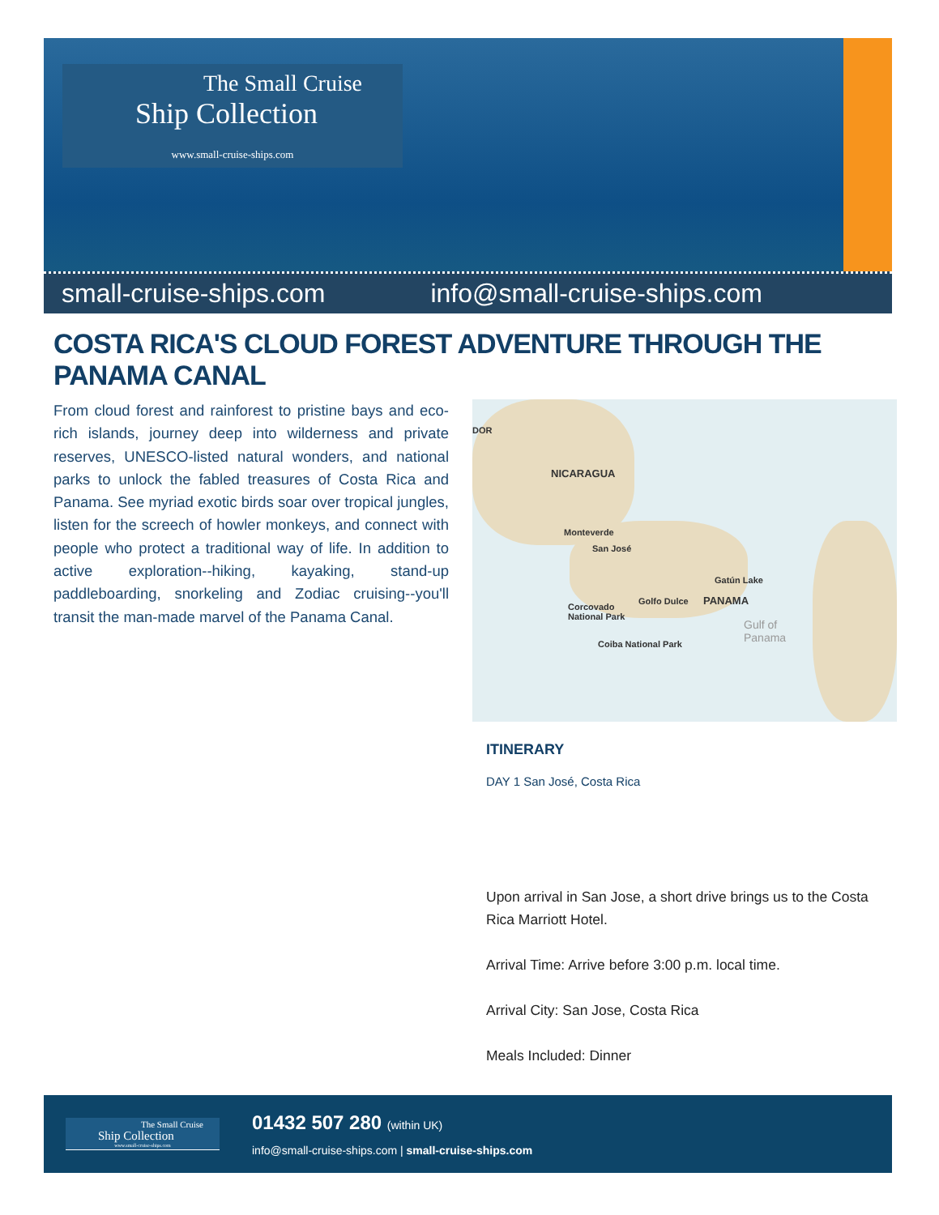The Small Cruise
Ship Collection
www.small-cruise-ships.com
small-cruise-ships.com info@small-cruise-ships.com
COSTA RICA'S CLOUD FOREST ADVENTURE THROUGH THE PANAMA CANAL
From cloud forest and rainforest to pristine bays and eco-rich islands, journey deep into wilderness and private reserves, UNESCO-listed natural wonders, and national parks to unlock the fabled treasures of Costa Rica and Panama. See myriad exotic birds soar over tropical jungles, listen for the screech of howler monkeys, and connect with people who protect a traditional way of life. In addition to active exploration--hiking, kayaking, stand-up paddleboarding, snorkeling and Zodiac cruising--you'll transit the man-made marvel of the Panama Canal.
DOR
NICARAGUA
Monteverde
San José
Gatún Lake
Golfo Dulce PANAMA Corcovado
National Park
Coiba National Park
Gulf of
Panama
ITINERARY
DAY 1 San José, Costa Rica
Upon arrival in San Jose, a short drive brings us to the Costa Rica Marriott Hotel.
Arrival Time: Arrive before 3:00 p.m. local time.
Arrival City: San Jose, Costa Rica
Meals Included: Dinner
The Small Cruise
Ship Collection
www.small-cruise-ships.com
01432 507 280 (within UK)
info@small-cruise-ships.com | small-cruise-ships.com